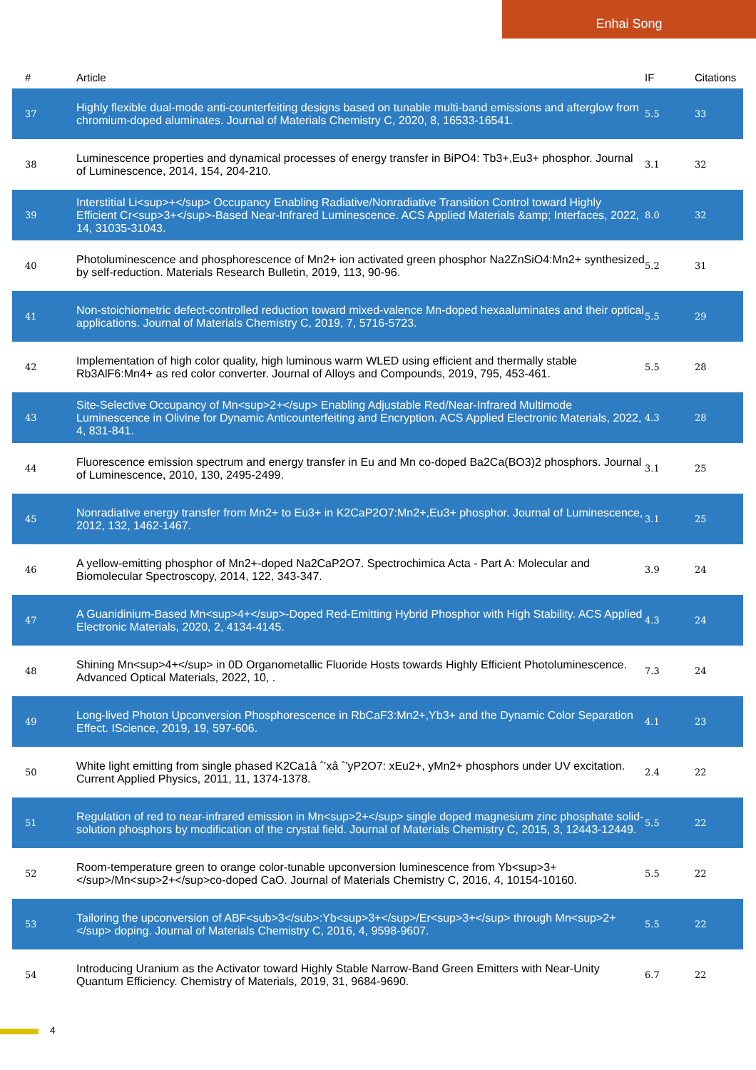Enhai Song
| # | Article | IF | Citations |
| --- | --- | --- | --- |
| 37 | Highly flexible dual-mode anti-counterfeiting designs based on tunable multi-band emissions and afterglow from chromium-doped aluminates. Journal of Materials Chemistry C, 2020, 8, 16533-16541. | 5.5 | 33 |
| 38 | Luminescence properties and dynamical processes of energy transfer in BiPO4: Tb3+,Eu3+ phosphor. Journal of Luminescence, 2014, 154, 204-210. | 3.1 | 32 |
| 39 | Interstitial Li<sup>+</sup> Occupancy Enabling Radiative/Nonradiative Transition Control toward Highly Efficient Cr<sup>3+</sup>-Based Near-Infrared Luminescence. ACS Applied Materials &amp; Interfaces, 2022, 14, 31035-31043. | 8.0 | 32 |
| 40 | Photoluminescence and phosphorescence of Mn2+ ion activated green phosphor Na2ZnSiO4:Mn2+ synthesized by self-reduction. Materials Research Bulletin, 2019, 113, 90-96. | 5.2 | 31 |
| 41 | Non-stoichiometric defect-controlled reduction toward mixed-valence Mn-doped hexaaluminates and their optical applications. Journal of Materials Chemistry C, 2019, 7, 5716-5723. | 5.5 | 29 |
| 42 | Implementation of high color quality, high luminous warm WLED using efficient and thermally stable Rb3AlF6:Mn4+ as red color converter. Journal of Alloys and Compounds, 2019, 795, 453-461. | 5.5 | 28 |
| 43 | Site-Selective Occupancy of Mn<sup>2+</sup> Enabling Adjustable Red/Near-Infrared Multimode Luminescence in Olivine for Dynamic Anticounterfeiting and Encryption. ACS Applied Electronic Materials, 2022, 4, 831-841. | 4.3 | 28 |
| 44 | Fluorescence emission spectrum and energy transfer in Eu and Mn co-doped Ba2Ca(BO3)2 phosphors. Journal of Luminescence, 2010, 130, 2495-2499. | 3.1 | 25 |
| 45 | Nonradiative energy transfer from Mn2+ to Eu3+ in K2CaP2O7:Mn2+,Eu3+ phosphor. Journal of Luminescence, 2012, 132, 1462-1467. | 3.1 | 25 |
| 46 | A yellow-emitting phosphor of Mn2+-doped Na2CaP2O7. Spectrochimica Acta - Part A: Molecular and Biomolecular Spectroscopy, 2014, 122, 343-347. | 3.9 | 24 |
| 47 | A Guanidinium-Based Mn<sup>4+</sup>-Doped Red-Emitting Hybrid Phosphor with High Stability. ACS Applied Electronic Materials, 2020, 2, 4134-4145. | 4.3 | 24 |
| 48 | Shining Mn<sup>4+</sup> in 0D Organometallic Fluoride Hosts towards Highly Efficient Photoluminescence. Advanced Optical Materials, 2022, 10, . | 7.3 | 24 |
| 49 | Long-lived Photon Upconversion Phosphorescence in RbCaF3:Mn2+,Yb3+ and the Dynamic Color Separation Effect. IScience, 2019, 19, 597-606. | 4.1 | 23 |
| 50 | White light emitting from single phased K2Ca1â ˆ’xâ ˆ’yP2O7: xEu2+, yMn2+ phosphors under UV excitation. Current Applied Physics, 2011, 11, 1374-1378. | 2.4 | 22 |
| 51 | Regulation of red to near-infrared emission in Mn<sup>2+</sup> single doped magnesium zinc phosphate solid-solution phosphors by modification of the crystal field. Journal of Materials Chemistry C, 2015, 3, 12443-12449. | 5.5 | 22 |
| 52 | Room-temperature green to orange color-tunable upconversion luminescence from Yb<sup>3+</sup>/Mn<sup>2+</sup>co-doped CaO. Journal of Materials Chemistry C, 2016, 4, 10154-10160. | 5.5 | 22 |
| 53 | Tailoring the upconversion of ABF<sub>3</sub>:Yb<sup>3+</sup>/Er<sup>3+</sup> through Mn<sup>2+</sup> doping. Journal of Materials Chemistry C, 2016, 4, 9598-9607. | 5.5 | 22 |
| 54 | Introducing Uranium as the Activator toward Highly Stable Narrow-Band Green Emitters with Near-Unity Quantum Efficiency. Chemistry of Materials, 2019, 31, 9684-9690. | 6.7 | 22 |
4